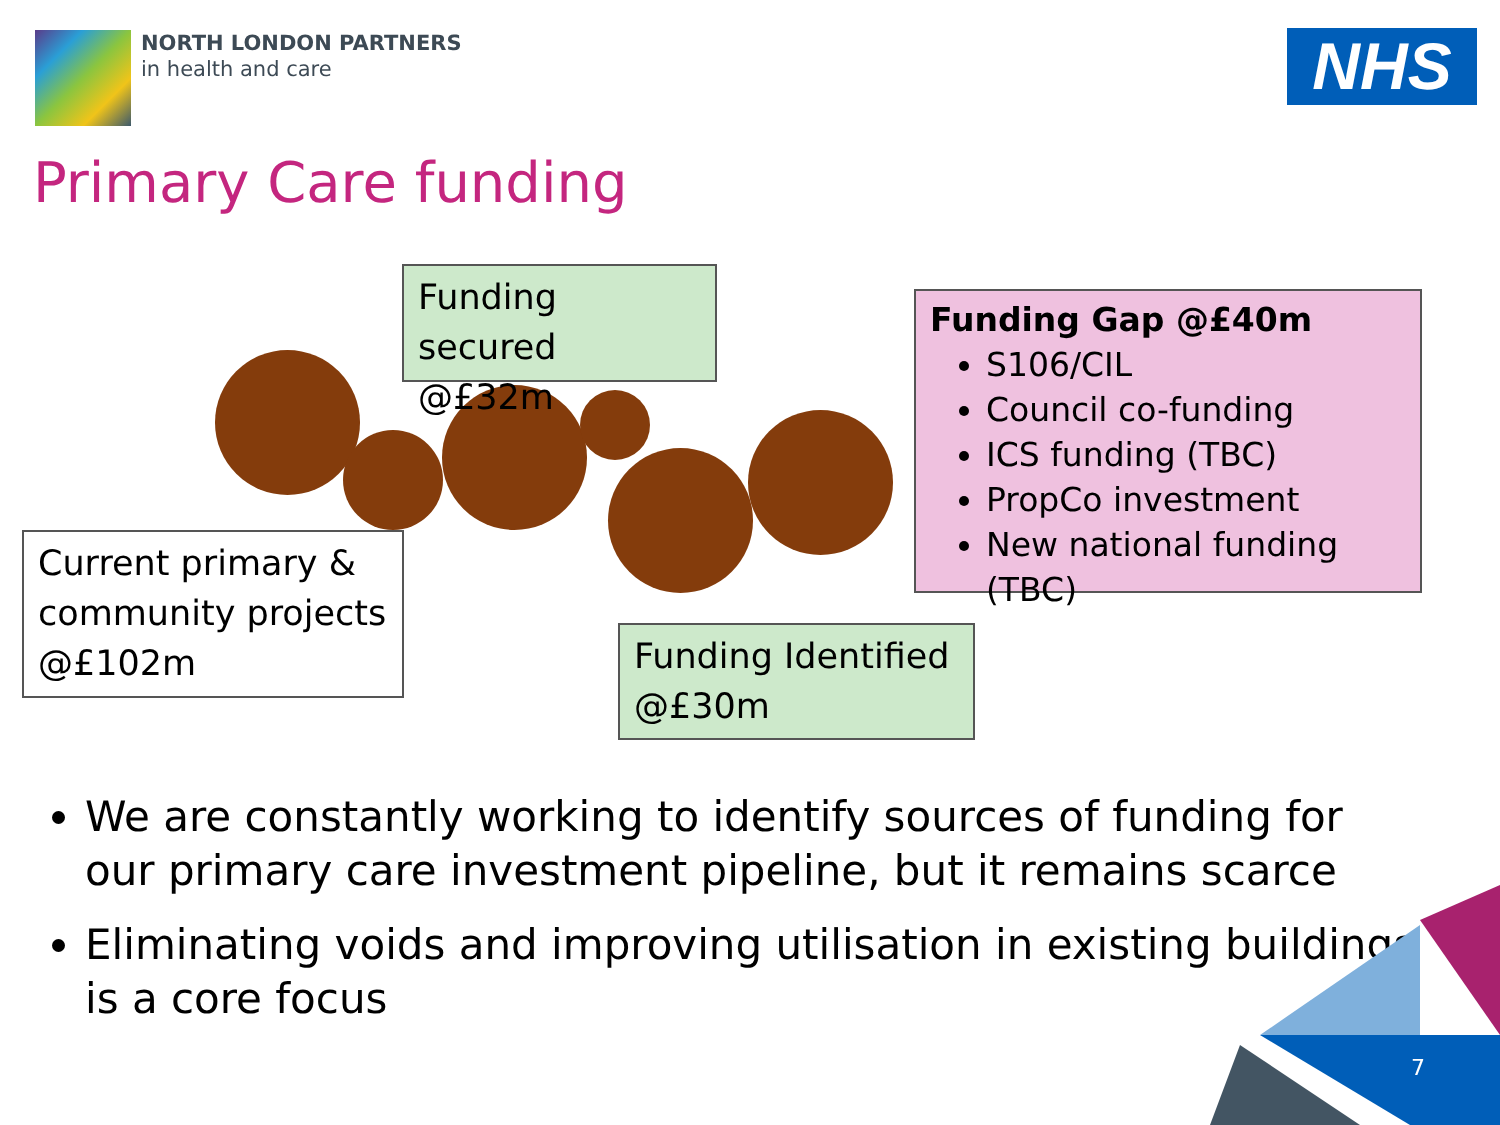NORTH LONDON PARTNERS
in health and care
NHS
Primary Care funding
Funding secured @£32m
Current primary & community projects @£102m
Funding Identified @£30m
Funding Gap @£40m
S106/CIL
Council co-funding
ICS funding (TBC)
PropCo investment
New national funding (TBC)
We are constantly working to identify sources of funding for our primary care investment pipeline, but it remains scarce
Eliminating voids and improving utilisation in existing buildings is a core focus
7